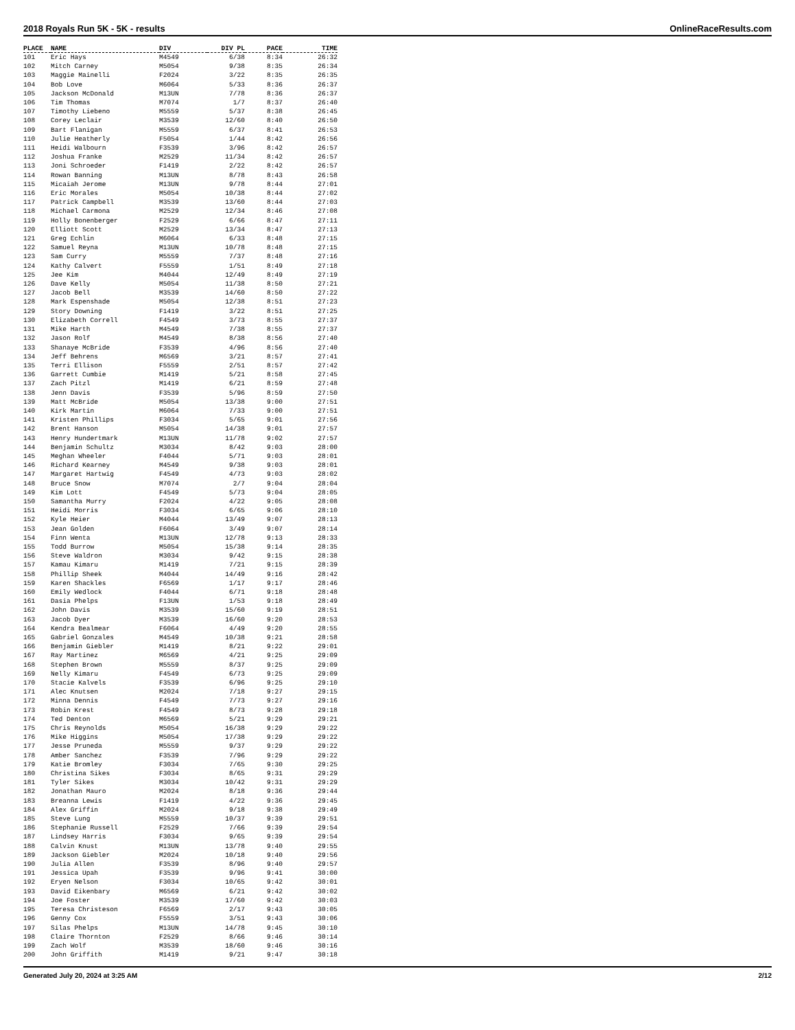2018 Royals Run 5K - 5K - results OnlineRaceResults.com
| PLACE | NAME | DIV | DIV PL | PACE | TIME |
| --- | --- | --- | --- | --- | --- |
| 101 | Eric Hays | M4549 | 6/38 | 8:34 | 26:32 |
| 102 | Mitch Carney | M5054 | 9/38 | 8:35 | 26:34 |
| 103 | Maggie Mainelli | F2024 | 3/22 | 8:35 | 26:35 |
| 104 | Bob Love | M6064 | 5/33 | 8:36 | 26:37 |
| 105 | Jackson McDonald | M13UN | 7/78 | 8:36 | 26:37 |
| 106 | Tim Thomas | M7074 | 1/7 | 8:37 | 26:40 |
| 107 | Timothy Liebeno | M5559 | 5/37 | 8:38 | 26:45 |
| 108 | Corey Leclair | M3539 | 12/60 | 8:40 | 26:50 |
| 109 | Bart Flanigan | M5559 | 6/37 | 8:41 | 26:53 |
| 110 | Julie Heatherly | F5054 | 1/44 | 8:42 | 26:56 |
| 111 | Heidi Walbourn | F3539 | 3/96 | 8:42 | 26:57 |
| 112 | Joshua Franke | M2529 | 11/34 | 8:42 | 26:57 |
| 113 | Joni Schroeder | F1419 | 2/22 | 8:42 | 26:57 |
| 114 | Rowan Banning | M13UN | 8/78 | 8:43 | 26:58 |
| 115 | Micaiah Jerome | M13UN | 9/78 | 8:44 | 27:01 |
| 116 | Eric Morales | M5054 | 10/38 | 8:44 | 27:02 |
| 117 | Patrick Campbell | M3539 | 13/60 | 8:44 | 27:03 |
| 118 | Michael Carmona | M2529 | 12/34 | 8:46 | 27:08 |
| 119 | Holly Bonenberger | F2529 | 6/66 | 8:47 | 27:11 |
| 120 | Elliott Scott | M2529 | 13/34 | 8:47 | 27:13 |
| 121 | Greg Echlin | M6064 | 6/33 | 8:48 | 27:15 |
| 122 | Samuel Reyna | M13UN | 10/78 | 8:48 | 27:15 |
| 123 | Sam Curry | M5559 | 7/37 | 8:48 | 27:16 |
| 124 | Kathy Calvert | F5559 | 1/51 | 8:49 | 27:18 |
| 125 | Jee Kim | M4044 | 12/49 | 8:49 | 27:19 |
| 126 | Dave Kelly | M5054 | 11/38 | 8:50 | 27:21 |
| 127 | Jacob Bell | M3539 | 14/60 | 8:50 | 27:22 |
| 128 | Mark Espenshade | M5054 | 12/38 | 8:51 | 27:23 |
| 129 | Story Downing | F1419 | 3/22 | 8:51 | 27:25 |
| 130 | Elizabeth Correll | F4549 | 3/73 | 8:55 | 27:37 |
| 131 | Mike Harth | M4549 | 7/38 | 8:55 | 27:37 |
| 132 | Jason Rolf | M4549 | 8/38 | 8:56 | 27:40 |
| 133 | Shanaye McBride | F3539 | 4/96 | 8:56 | 27:40 |
| 134 | Jeff Behrens | M6569 | 3/21 | 8:57 | 27:41 |
| 135 | Terri Ellison | F5559 | 2/51 | 8:57 | 27:42 |
| 136 | Garrett Cumbie | M1419 | 5/21 | 8:58 | 27:45 |
| 137 | Zach Pitzl | M1419 | 6/21 | 8:59 | 27:48 |
| 138 | Jenn Davis | F3539 | 5/96 | 8:59 | 27:50 |
| 139 | Matt McBride | M5054 | 13/38 | 9:00 | 27:51 |
| 140 | Kirk Martin | M6064 | 7/33 | 9:00 | 27:51 |
| 141 | Kristen Phillips | F3034 | 5/65 | 9:01 | 27:56 |
| 142 | Brent Hanson | M5054 | 14/38 | 9:01 | 27:57 |
| 143 | Henry Hundertmark | M13UN | 11/78 | 9:02 | 27:57 |
| 144 | Benjamin Schultz | M3034 | 8/42 | 9:03 | 28:00 |
| 145 | Meghan Wheeler | F4044 | 5/71 | 9:03 | 28:01 |
| 146 | Richard Kearney | M4549 | 9/38 | 9:03 | 28:01 |
| 147 | Margaret Hartwig | F4549 | 4/73 | 9:03 | 28:02 |
| 148 | Bruce Snow | M7074 | 2/7 | 9:04 | 28:04 |
| 149 | Kim Lott | F4549 | 5/73 | 9:04 | 28:05 |
| 150 | Samantha Murry | F2024 | 4/22 | 9:05 | 28:08 |
| 151 | Heidi Morris | F3034 | 6/65 | 9:06 | 28:10 |
| 152 | Kyle Heier | M4044 | 13/49 | 9:07 | 28:13 |
| 153 | Jean Golden | F6064 | 3/49 | 9:07 | 28:14 |
| 154 | Finn Wenta | M13UN | 12/78 | 9:13 | 28:33 |
| 155 | Todd Burrow | M5054 | 15/38 | 9:14 | 28:35 |
| 156 | Steve Waldron | M3034 | 9/42 | 9:15 | 28:38 |
| 157 | Kamau Kimaru | M1419 | 7/21 | 9:15 | 28:39 |
| 158 | Phillip Sheek | M4044 | 14/49 | 9:16 | 28:42 |
| 159 | Karen Shackles | F6569 | 1/17 | 9:17 | 28:46 |
| 160 | Emily Wedlock | F4044 | 6/71 | 9:18 | 28:48 |
| 161 | Dasia Phelps | F13UN | 1/53 | 9:18 | 28:49 |
| 162 | John Davis | M3539 | 15/60 | 9:19 | 28:51 |
| 163 | Jacob Dyer | M3539 | 16/60 | 9:20 | 28:53 |
| 164 | Kendra Bealmear | F6064 | 4/49 | 9:20 | 28:55 |
| 165 | Gabriel Gonzales | M4549 | 10/38 | 9:21 | 28:58 |
| 166 | Benjamin Giebler | M1419 | 8/21 | 9:22 | 29:01 |
| 167 | Ray Martinez | M6569 | 4/21 | 9:25 | 29:09 |
| 168 | Stephen Brown | M5559 | 8/37 | 9:25 | 29:09 |
| 169 | Nelly Kimaru | F4549 | 6/73 | 9:25 | 29:09 |
| 170 | Stacie Kalvels | F3539 | 6/96 | 9:25 | 29:10 |
| 171 | Alec Knutsen | M2024 | 7/18 | 9:27 | 29:15 |
| 172 | Minna Dennis | F4549 | 7/73 | 9:27 | 29:16 |
| 173 | Robin Krest | F4549 | 8/73 | 9:28 | 29:18 |
| 174 | Ted Denton | M6569 | 5/21 | 9:29 | 29:21 |
| 175 | Chris Reynolds | M5054 | 16/38 | 9:29 | 29:22 |
| 176 | Mike Higgins | M5054 | 17/38 | 9:29 | 29:22 |
| 177 | Jesse Pruneda | M5559 | 9/37 | 9:29 | 29:22 |
| 178 | Amber Sanchez | F3539 | 7/96 | 9:29 | 29:22 |
| 179 | Katie Bromley | F3034 | 7/65 | 9:30 | 29:25 |
| 180 | Christina Sikes | F3034 | 8/65 | 9:31 | 29:29 |
| 181 | Tyler Sikes | M3034 | 10/42 | 9:31 | 29:29 |
| 182 | Jonathan Mauro | M2024 | 8/18 | 9:36 | 29:44 |
| 183 | Breanna Lewis | F1419 | 4/22 | 9:36 | 29:45 |
| 184 | Alex Griffin | M2024 | 9/18 | 9:38 | 29:49 |
| 185 | Steve Lung | M5559 | 10/37 | 9:39 | 29:51 |
| 186 | Stephanie Russell | F2529 | 7/66 | 9:39 | 29:54 |
| 187 | Lindsey Harris | F3034 | 9/65 | 9:39 | 29:54 |
| 188 | Calvin Knust | M13UN | 13/78 | 9:40 | 29:55 |
| 189 | Jackson Giebler | M2024 | 10/18 | 9:40 | 29:56 |
| 190 | Julia Allen | F3539 | 8/96 | 9:40 | 29:57 |
| 191 | Jessica Upah | F3539 | 9/96 | 9:41 | 30:00 |
| 192 | Eryen Nelson | F3034 | 10/65 | 9:42 | 30:01 |
| 193 | David Eikenbary | M6569 | 6/21 | 9:42 | 30:02 |
| 194 | Joe Foster | M3539 | 17/60 | 9:42 | 30:03 |
| 195 | Teresa Christeson | F6569 | 2/17 | 9:43 | 30:05 |
| 196 | Genny Cox | F5559 | 3/51 | 9:43 | 30:06 |
| 197 | Silas Phelps | M13UN | 14/78 | 9:45 | 30:10 |
| 198 | Claire Thornton | F2529 | 8/66 | 9:46 | 30:14 |
| 199 | Zach Wolf | M3539 | 18/60 | 9:46 | 30:16 |
| 200 | John Griffith | M1419 | 9/21 | 9:47 | 30:18 |
Generated July 20, 2024 at 3:25 AM 2/12